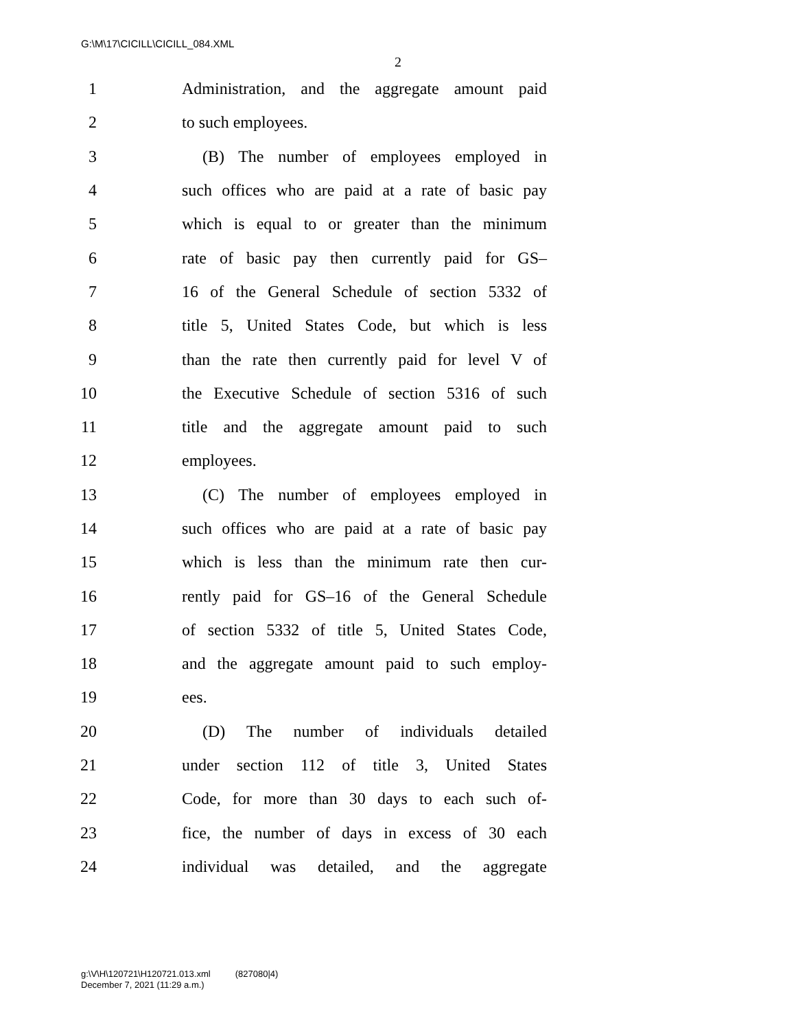G:\M\17\CICILL\CICILL_084.XML
2
1 Administration, and the aggregate amount paid
2 to such employees.
3 (B) The number of employees employed in
4 such offices who are paid at a rate of basic pay
5 which is equal to or greater than the minimum
6 rate of basic pay then currently paid for GS–
7 16 of the General Schedule of section 5332 of
8 title 5, United States Code, but which is less
9 than the rate then currently paid for level V of
10 the Executive Schedule of section 5316 of such
11 title and the aggregate amount paid to such
12 employees.
13 (C) The number of employees employed in
14 such offices who are paid at a rate of basic pay
15 which is less than the minimum rate then cur-
16 rently paid for GS–16 of the General Schedule
17 of section 5332 of title 5, United States Code,
18 and the aggregate amount paid to such employ-
19 ees.
20 (D) The number of individuals detailed
21 under section 112 of title 3, United States
22 Code, for more than 30 days to each such of-
23 fice, the number of days in excess of 30 each
24 individual was detailed, and the aggregate
g:\V\H\120721\H120721.013.xml (827080|4)
December 7, 2021 (11:29 a.m.)